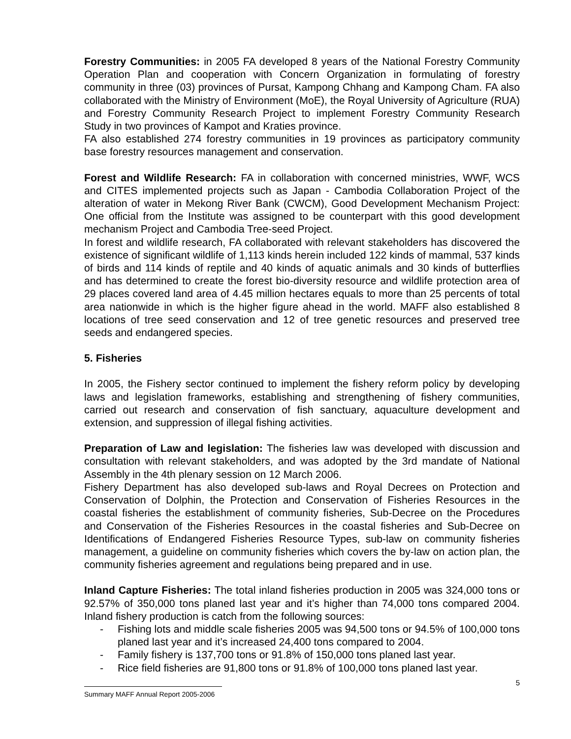Forestry Communities: in 2005 FA developed 8 years of the National Forestry Community Operation Plan and cooperation with Concern Organization in formulating of forestry community in three (03) provinces of Pursat, Kampong Chhang and Kampong Cham. FA also collaborated with the Ministry of Environment (MoE), the Royal University of Agriculture (RUA) and Forestry Community Research Project to implement Forestry Community Research Study in two provinces of Kampot and Kraties province.
FA also established 274 forestry communities in 19 provinces as participatory community base forestry resources management and conservation.
Forest and Wildlife Research: FA in collaboration with concerned ministries, WWF, WCS and CITES implemented projects such as Japan - Cambodia Collaboration Project of the alteration of water in Mekong River Bank (CWCM), Good Development Mechanism Project: One official from the Institute was assigned to be counterpart with this good development mechanism Project and Cambodia Tree-seed Project.
In forest and wildlife research, FA collaborated with relevant stakeholders has discovered the existence of significant wildlife of 1,113 kinds herein included 122 kinds of mammal, 537 kinds of birds and 114 kinds of reptile and 40 kinds of aquatic animals and 30 kinds of butterflies and has determined to create the forest bio-diversity resource and wildlife protection area of 29 places covered land area of 4.45 million hectares equals to more than 25 percents of total area nationwide in which is the higher figure ahead in the world. MAFF also established 8 locations of tree seed conservation and 12 of tree genetic resources and preserved tree seeds and endangered species.
5. Fisheries
In 2005, the Fishery sector continued to implement the fishery reform policy by developing laws and legislation frameworks, establishing and strengthening of fishery communities, carried out research and conservation of fish sanctuary, aquaculture development and extension, and suppression of illegal fishing activities.
Preparation of Law and legislation: The fisheries law was developed with discussion and consultation with relevant stakeholders, and was adopted by the 3rd mandate of National Assembly in the 4th plenary session on 12 March 2006.
Fishery Department has also developed sub-laws and Royal Decrees on Protection and Conservation of Dolphin, the Protection and Conservation of Fisheries Resources in the coastal fisheries the establishment of community fisheries, Sub-Decree on the Procedures and Conservation of the Fisheries Resources in the coastal fisheries and Sub-Decree on Identifications of Endangered Fisheries Resource Types, sub-law on community fisheries management, a guideline on community fisheries which covers the by-law on action plan, the community fisheries agreement and regulations being prepared and in use.
Inland Capture Fisheries: The total inland fisheries production in 2005 was 324,000 tons or 92.57% of 350,000 tons planed last year and it’s higher than 74,000 tons compared 2004. Inland fishery production is catch from the following sources:
- Fishing lots and middle scale fisheries 2005 was 94,500 tons or 94.5% of 100,000 tons planed last year and it’s increased 24,400 tons compared to 2004.
- Family fishery is 137,700 tons or 91.8% of 150,000 tons planed last year.
- Rice field fisheries are 91,800 tons or 91.8% of 100,000 tons planed last year.
Summary MAFF Annual Report 2005-2006
5